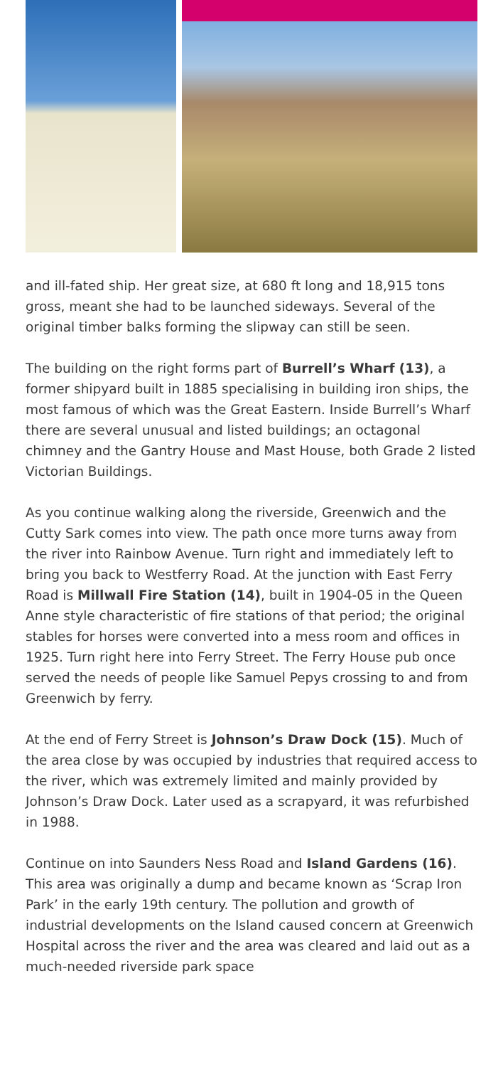and ill-fated ship. Her great size, at 680 ft long and 18,915 tons gross, meant she had to be launched sideways. Several of the original timber balks forming the slipway can still be seen.
The building on the right forms part of Burrell’s Wharf (13), a former shipyard built in 1885 specialising in building iron ships, the most famous of which was the Great Eastern. Inside Burrell’s Wharf there are several unusual and listed buildings; an octagonal chimney and the Gantry House and Mast House, both Grade 2 listed Victorian Buildings.
As you continue walking along the riverside, Greenwich and the Cutty Sark comes into view. The path once more turns away from the river into Rainbow Avenue. Turn right and immediately left to bring you back to Westferry Road. At the junction with East Ferry Road is Millwall Fire Station (14), built in 1904-05 in the Queen Anne style characteristic of fire stations of that period; the original stables for horses were converted into a mess room and offices in 1925. Turn right here into Ferry Street. The Ferry House pub once served the needs of people like Samuel Pepys crossing to and from Greenwich by ferry.
At the end of Ferry Street is Johnson’s Draw Dock (15). Much of the area close by was occupied by industries that required access to the river, which was extremely limited and mainly provided by Johnson’s Draw Dock. Later used as a scrapyard, it was refurbished in 1988.
Continue on into Saunders Ness Road and Island Gardens (16). This area was originally a dump and became known as ‘Scrap Iron Park’ in the early 19th century. The pollution and growth of industrial developments on the Island caused concern at Greenwich Hospital across the river and the area was cleared and laid out as a much-needed riverside park space